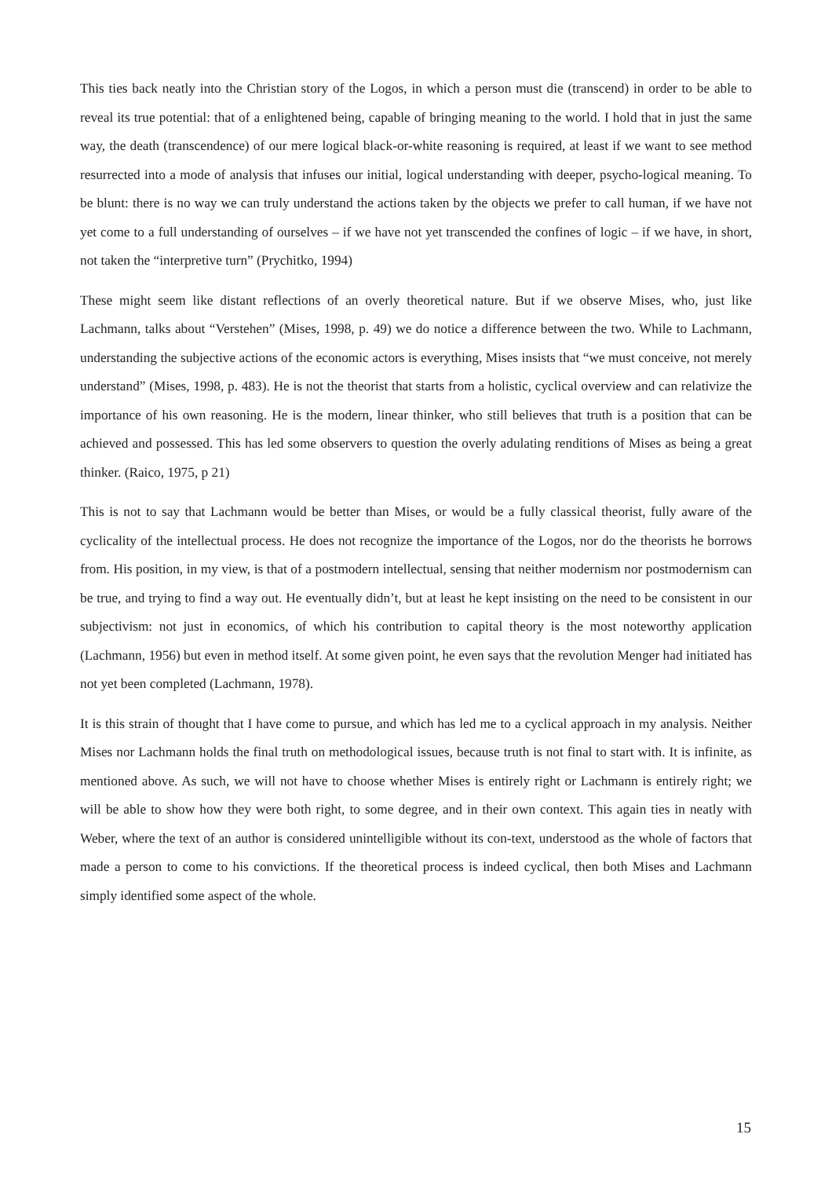This ties back neatly into the Christian story of the Logos, in which a person must die (transcend) in order to be able to reveal its true potential: that of a enlightened being, capable of bringing meaning to the world. I hold that in just the same way, the death (transcendence) of our mere logical black-or-white reasoning is required, at least if we want to see method resurrected into a mode of analysis that infuses our initial, logical understanding with deeper, psycho-logical meaning. To be blunt: there is no way we can truly understand the actions taken by the objects we prefer to call human, if we have not yet come to a full understanding of ourselves – if we have not yet transcended the confines of logic – if we have, in short, not taken the “interpretive turn” (Prychitko, 1994)
These might seem like distant reflections of an overly theoretical nature. But if we observe Mises, who, just like Lachmann, talks about “Verstehen” (Mises, 1998, p. 49) we do notice a difference between the two. While to Lachmann, understanding the subjective actions of the economic actors is everything, Mises insists that “we must conceive, not merely understand” (Mises, 1998, p. 483). He is not the theorist that starts from a holistic, cyclical overview and can relativize the importance of his own reasoning. He is the modern, linear thinker, who still believes that truth is a position that can be achieved and possessed. This has led some observers to question the overly adulating renditions of Mises as being a great thinker. (Raico, 1975, p 21)
This is not to say that Lachmann would be better than Mises, or would be a fully classical theorist, fully aware of the cyclicality of the intellectual process. He does not recognize the importance of the Logos, nor do the theorists he borrows from. His position, in my view, is that of a postmodern intellectual, sensing that neither modernism nor postmodernism can be true, and trying to find a way out. He eventually didn’t, but at least he kept insisting on the need to be consistent in our subjectivism: not just in economics, of which his contribution to capital theory is the most noteworthy application (Lachmann, 1956) but even in method itself. At some given point, he even says that the revolution Menger had initiated has not yet been completed (Lachmann, 1978).
It is this strain of thought that I have come to pursue, and which has led me to a cyclical approach in my analysis. Neither Mises nor Lachmann holds the final truth on methodological issues, because truth is not final to start with. It is infinite, as mentioned above. As such, we will not have to choose whether Mises is entirely right or Lachmann is entirely right; we will be able to show how they were both right, to some degree, and in their own context. This again ties in neatly with Weber, where the text of an author is considered unintelligible without its con-text, understood as the whole of factors that made a person to come to his convictions. If the theoretical process is indeed cyclical, then both Mises and Lachmann simply identified some aspect of the whole.
15